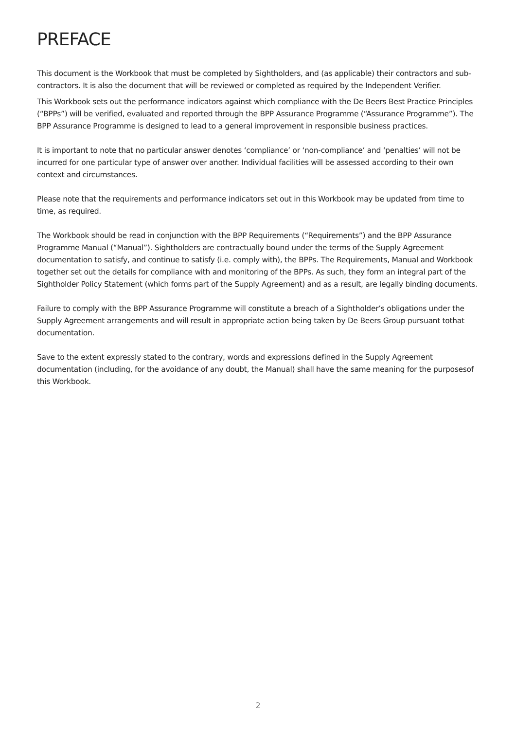PREFACE
This document is the Workbook that must be completed by Sightholders, and (as applicable) their contractors and sub-contractors. It is also the document that will be reviewed or completed as required by the Independent Verifier.
This Workbook sets out the performance indicators against which compliance with the De Beers Best Practice Principles (“BPPs”) will be verified, evaluated and reported through the BPP Assurance Programme (“Assurance Programme”). The BPP Assurance Programme is designed to lead to a general improvement in responsible business practices.
It is important to note that no particular answer denotes ‘compliance’ or ‘non-compliance’ and ‘penalties’ will not be incurred for one particular type of answer over another. Individual facilities will be assessed according to their own context and circumstances.
Please note that the requirements and performance indicators set out in this Workbook may be updated from time to time, as required.
The Workbook should be read in conjunction with the BPP Requirements (“Requirements”) and the BPP Assurance Programme Manual (“Manual”). Sightholders are contractually bound under the terms of the Supply Agreement documentation to satisfy, and continue to satisfy (i.e. comply with), the BPPs. The Requirements, Manual and Workbook together set out the details for compliance with and monitoring of the BPPs. As such, they form an integral part of the Sightholder Policy Statement (which forms part of the Supply Agreement) and as a result, are legally binding documents.
Failure to comply with the BPP Assurance Programme will constitute a breach of a Sightholder’s obligations under the Supply Agreement arrangements and will result in appropriate action being taken by De Beers Group pursuant tothat documentation.
Save to the extent expressly stated to the contrary, words and expressions defined in the Supply Agreement documentation (including, for the avoidance of any doubt, the Manual) shall have the same meaning for the purposesof this Workbook.
2